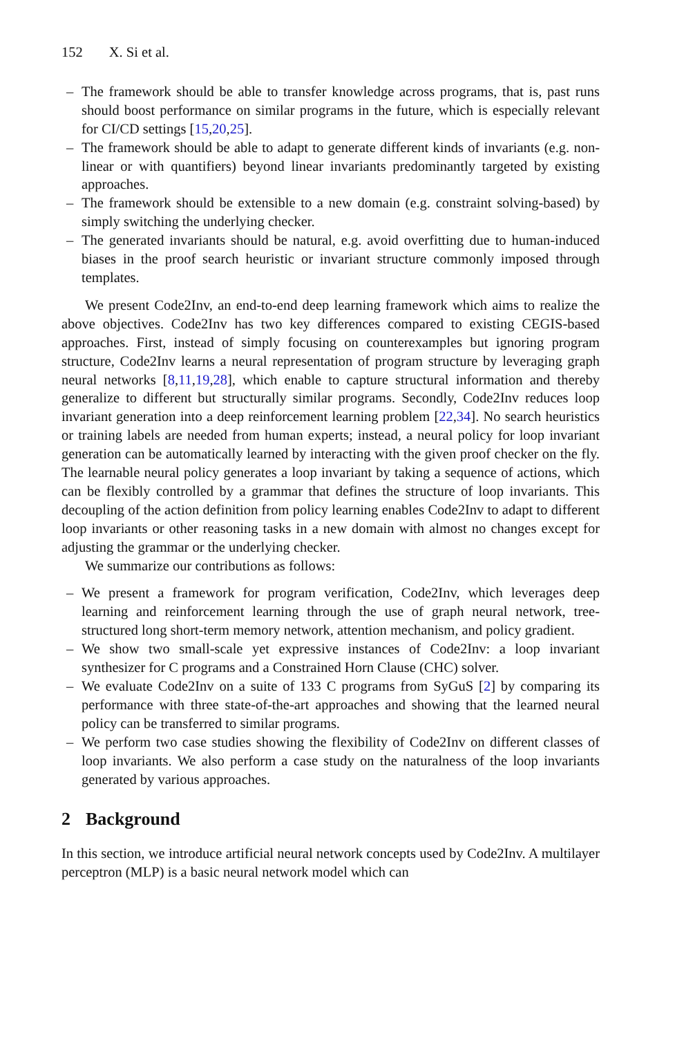152 X. Si et al.
– The framework should be able to transfer knowledge across programs, that is, past runs should boost performance on similar programs in the future, which is especially relevant for CI/CD settings [15,20,25].
– The framework should be able to adapt to generate different kinds of invariants (e.g. non-linear or with quantifiers) beyond linear invariants predominantly targeted by existing approaches.
– The framework should be extensible to a new domain (e.g. constraint solving-based) by simply switching the underlying checker.
– The generated invariants should be natural, e.g. avoid overfitting due to human-induced biases in the proof search heuristic or invariant structure commonly imposed through templates.
We present Code2Inv, an end-to-end deep learning framework which aims to realize the above objectives. Code2Inv has two key differences compared to existing CEGIS-based approaches. First, instead of simply focusing on counterexamples but ignoring program structure, Code2Inv learns a neural representation of program structure by leveraging graph neural networks [8,11,19,28], which enable to capture structural information and thereby generalize to different but structurally similar programs. Secondly, Code2Inv reduces loop invariant generation into a deep reinforcement learning problem [22,34]. No search heuristics or training labels are needed from human experts; instead, a neural policy for loop invariant generation can be automatically learned by interacting with the given proof checker on the fly. The learnable neural policy generates a loop invariant by taking a sequence of actions, which can be flexibly controlled by a grammar that defines the structure of loop invariants. This decoupling of the action definition from policy learning enables Code2Inv to adapt to different loop invariants or other reasoning tasks in a new domain with almost no changes except for adjusting the grammar or the underlying checker.
We summarize our contributions as follows:
– We present a framework for program verification, Code2Inv, which leverages deep learning and reinforcement learning through the use of graph neural network, tree-structured long short-term memory network, attention mechanism, and policy gradient.
– We show two small-scale yet expressive instances of Code2Inv: a loop invariant synthesizer for C programs and a Constrained Horn Clause (CHC) solver.
– We evaluate Code2Inv on a suite of 133 C programs from SyGuS [2] by comparing its performance with three state-of-the-art approaches and showing that the learned neural policy can be transferred to similar programs.
– We perform two case studies showing the flexibility of Code2Inv on different classes of loop invariants. We also perform a case study on the naturalness of the loop invariants generated by various approaches.
2 Background
In this section, we introduce artificial neural network concepts used by Code2Inv. A multilayer perceptron (MLP) is a basic neural network model which can